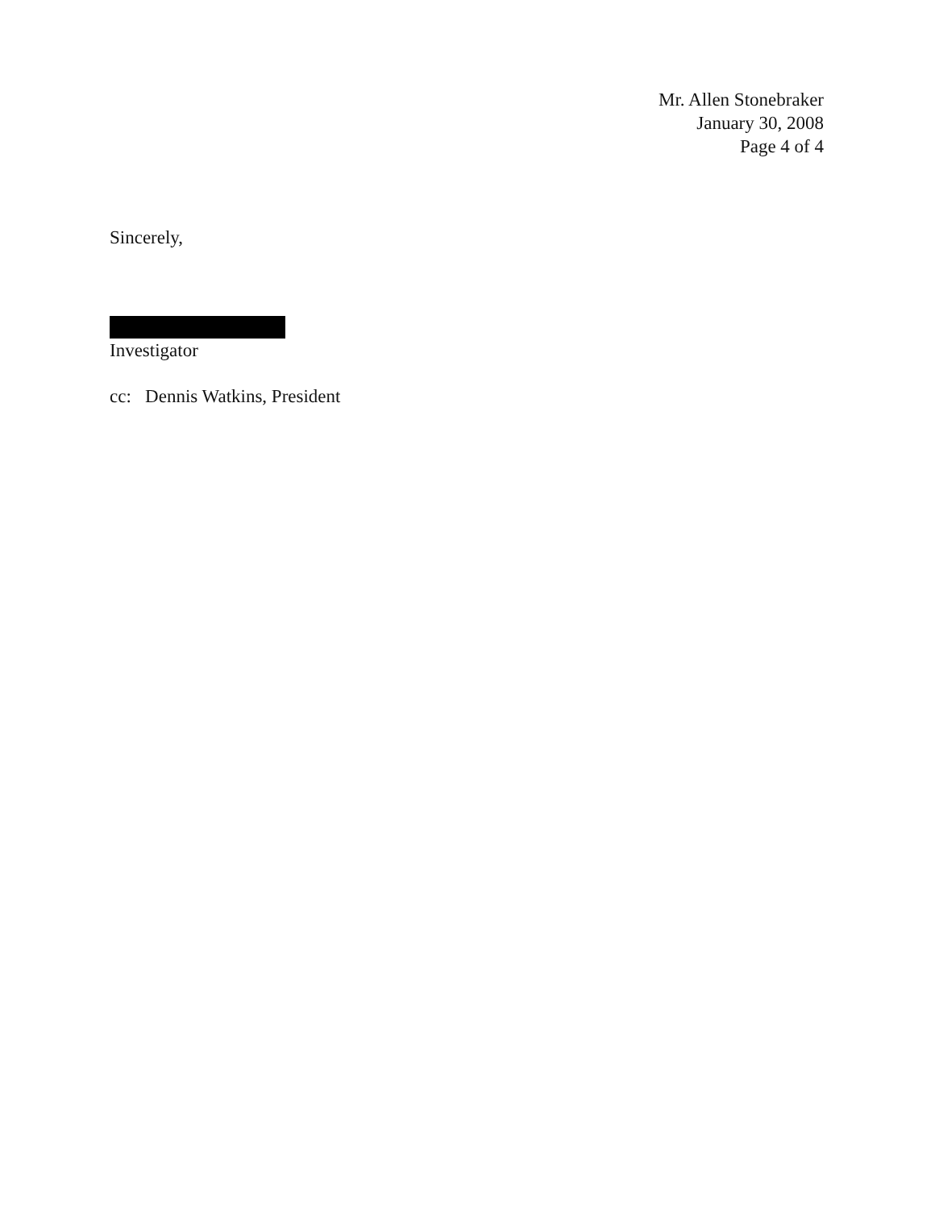Mr. Allen Stonebraker
January 30, 2008
Page 4 of 4
Sincerely,
Investigator
cc: Dennis Watkins, President